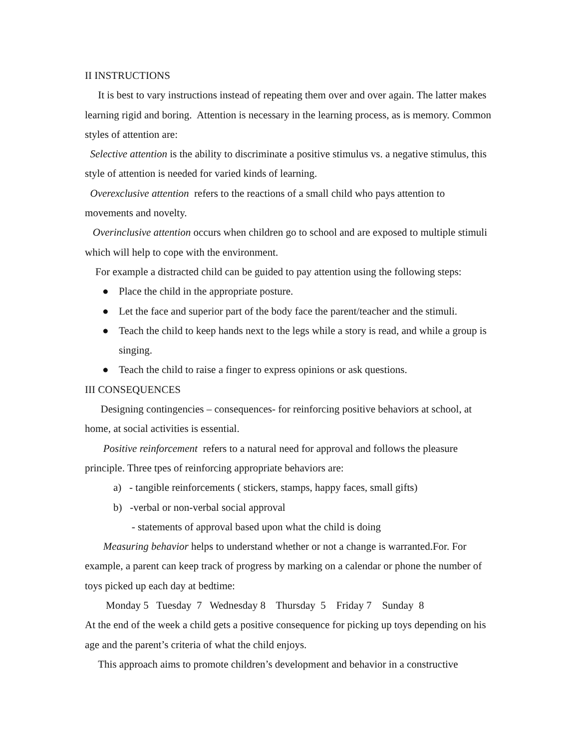II INSTRUCTIONS
It is best to vary instructions instead of repeating them over and over again. The latter makes learning rigid and boring. Attention is necessary in the learning process, as is memory. Common styles of attention are:
Selective attention is the ability to discriminate a positive stimulus vs. a negative stimulus, this style of attention is needed for varied kinds of learning.
Overexclusive attention refers to the reactions of a small child who pays attention to movements and novelty.
Overinclusive attention occurs when children go to school and are exposed to multiple stimuli which will help to cope with the environment.
For example a distracted child can be guided to pay attention using the following steps:
● Place the child in the appropriate posture.
● Let the face and superior part of the body face the parent/teacher and the stimuli.
● Teach the child to keep hands next to the legs while a story is read, and while a group is singing.
● Teach the child to raise a finger to express opinions or ask questions.
III CONSEQUENCES
Designing contingencies – consequences- for reinforcing positive behaviors at school, at home, at social activities is essential.
Positive reinforcement refers to a natural need for approval and follows the pleasure principle. Three tpes of reinforcing appropriate behaviors are:
a) - tangible reinforcements ( stickers, stamps, happy faces, small gifts)
b) -verbal or non-verbal social approval
- statements of approval based upon what the child is doing
Measuring behavior helps to understand whether or not a change is warranted.For. For example, a parent can keep track of progress by marking on a calendar or phone the number of toys picked up each day at bedtime:
Monday 5 Tuesday 7 Wednesday 8 Thursday 5 Friday 7 Sunday 8
At the end of the week a child gets a positive consequence for picking up toys depending on his age and the parent’s criteria of what the child enjoys.
This approach aims to promote children’s development and behavior in a constructive